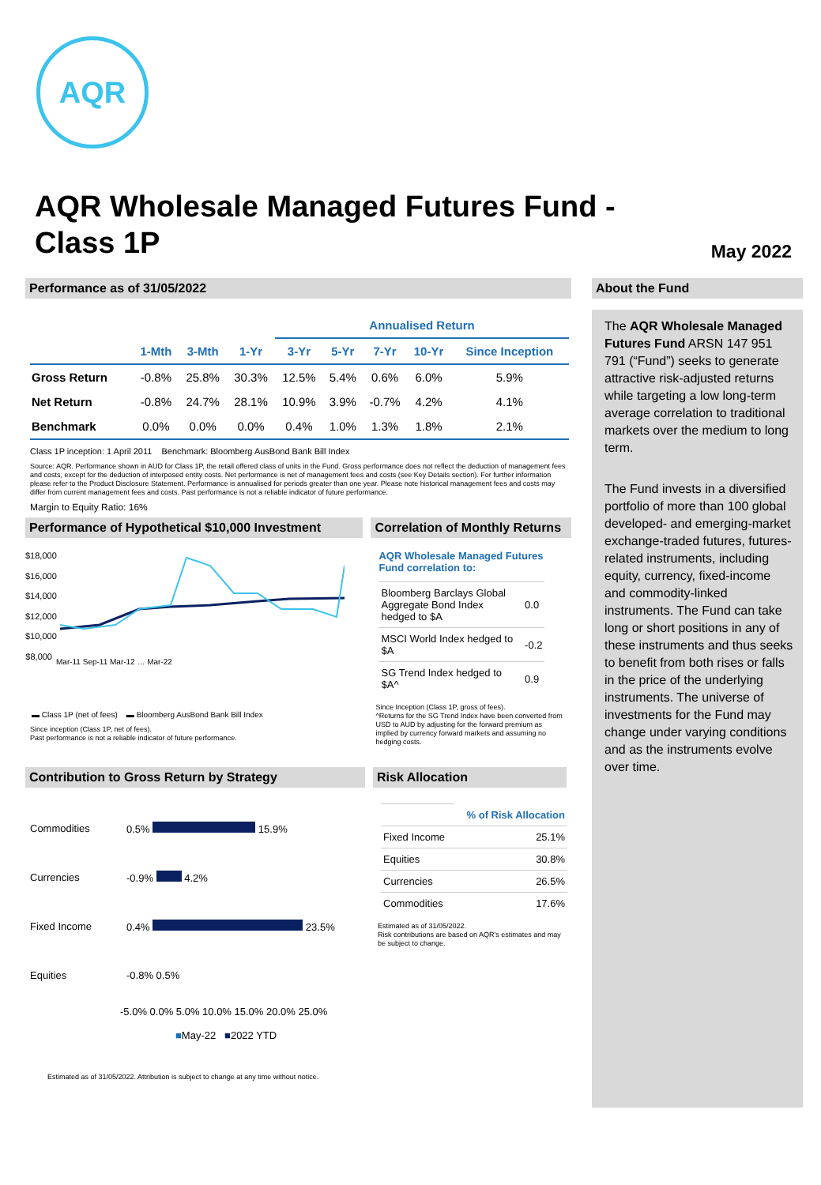AQR
AQR Wholesale Managed Futures Fund - Class 1P
May 2022
Performance as of 31/05/2022
| | | | | Annualised Return | | | | |
| --- | --- | --- | --- | --- | --- | --- | --- | --- |
| | 1-Mth | 3-Mth | 1-Yr | 3-Yr | 5-Yr | 7-Yr | 10-Yr | Since Inception |
| Gross Return | -0.8% | 25.8% | 30.3% | 12.5% | 5.4% | 0.6% | 6.0% | 5.9% |
| Net Return | -0.8% | 24.7% | 28.1% | 10.9% | 3.9% | -0.7% | 4.2% | 4.1% |
| Benchmark | 0.0% | 0.0% | 0.0% | 0.4% | 1.0% | 1.3% | 1.8% | 2.1% |
Class 1P inception: 1 April 2011 Benchmark: Bloomberg AusBond Bank Bill Index
Source: AQR. Performance shown in AUD for Class 1P, the retail offered class of units in the Fund. Gross performance does not reflect the deduction of management fees and costs, except for the deduction of interposed entity costs. Net performance is net of management fees and costs (see Key Details section). For further information please refer to the Product Disclosure Statement. Performance is annualised for periods greater than one year. Please note historical management fees and costs may differ from current management fees and costs. Past performance is not a reliable indicator of future performance.
Margin to Equity Ratio: 16%
Performance of Hypothetical $10,000 Investment
$18,000 $16,000 $14,000 $12,000 $10,000 $8,000
Mar-11 Sep-11 Mar-12 … Mar-22
▬ Class 1P (net of fees) ▬ Bloomberg AusBond Bank Bill Index
Since inception (Class 1P, net of fees).
Past performance is not a reliable indicator of future performance.
Correlation of Monthly Returns
AQR Wholesale Managed Futures Fund correlation to:
| Bloomberg Barclays Global Aggregate Bond Index hedged to $A | 0.0 |
| MSCI World Index hedged to $A | -0.2 |
| SG Trend Index hedged to $A^ | 0.9 |
Since Inception (Class 1P, gross of fees).
^Returns for the SG Trend Index have been converted from USD to AUD by adjusting for the forward premium as implied by currency forward markets and assuming no hedging costs.
Contribution to Gross Return by Strategy
| Commodities | 0.5% 15.9% |
| Currencies | -0.9% 4.2% |
| Fixed Income | 0.4% 23.5% |
| Equities | -0.8% 0.5% |
-5.0% 0.0% 5.0% 10.0% 15.0% 20.0% 25.0%
■May-22 ■2022 YTD
Risk Allocation
| | % of Risk Allocation |
| Fixed Income | 25.1% |
| Equities | 30.8% |
| Currencies | 26.5% |
| Commodities | 17.6% |
Estimated as of 31/05/2022.
Risk contributions are based on AQR's estimates and may be subject to change.
Estimated as of 31/05/2022. Attribution is subject to change at any time without notice.
About the Fund
The AQR Wholesale Managed Futures Fund ARSN 147 951 791 (“Fund”) seeks to generate attractive risk-adjusted returns while targeting a low long-term average correlation to traditional markets over the medium to long term.
The Fund invests in a diversified portfolio of more than 100 global developed- and emerging-market exchange-traded futures, futures-related instruments, including equity, currency, fixed-income and commodity-linked instruments. The Fund can take long or short positions in any of these instruments and thus seeks to benefit from both rises or falls in the price of the underlying instruments. The universe of investments for the Fund may change under varying conditions and as the instruments evolve over time.